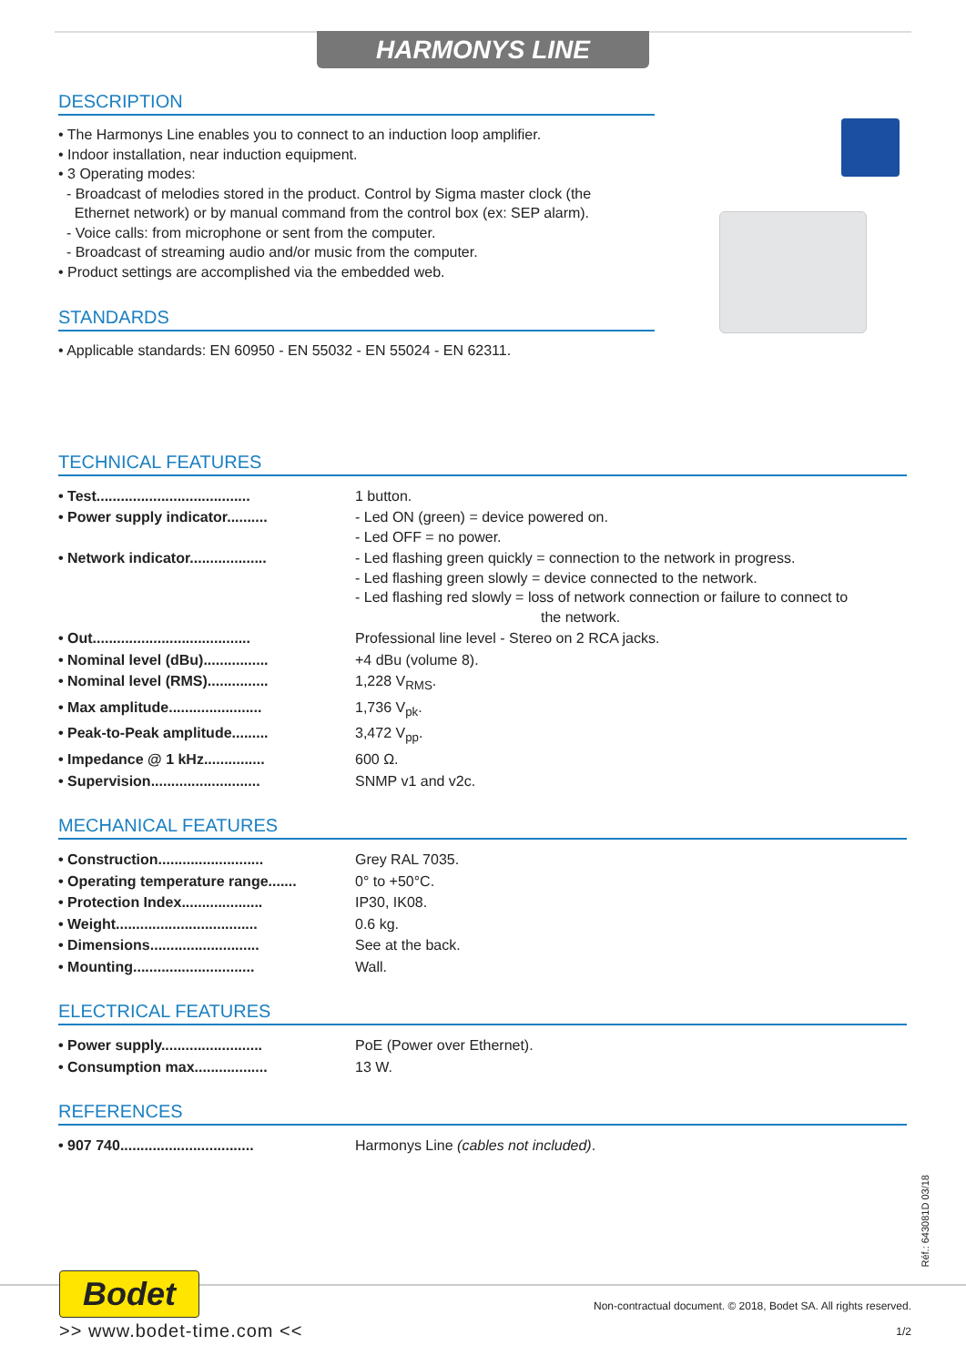HARMONYS LINE
DESCRIPTION
• The Harmonys Line enables you to connect to an induction loop amplifier.
• Indoor installation, near induction equipment.
• 3 Operating modes:
- Broadcast of melodies stored in the product. Control by Sigma master clock (the
Ethernet network) or by manual command from the control box (ex: SEP alarm).
- Voice calls: from microphone or sent from the computer.
- Broadcast of streaming audio and/or music from the computer.
• Product settings are accomplished via the embedded web.
STANDARDS
• Applicable standards: EN 60950 - EN 55032 - EN 55024 - EN 62311.
TECHNICAL FEATURES
| • Test...................................... | 1 button. |
| • Power supply indicator.......... | - Led ON (green) = device powered on. - Led OFF = no power. |
| • Network indicator................... | - Led flashing green quickly = connection to the network in progress. - Led flashing green slowly = device connected to the network. - Led flashing red slowly = loss of network connection or failure to connect to the network. |
| • Out....................................... | Professional line level - Stereo on 2 RCA jacks. |
| • Nominal level (dBu)................ | +4 dBu (volume 8). |
| • Nominal level (RMS)............... | 1,228 V<sub>RMS</sub>. |
| • Max amplitude....................... | 1,736 V<sub>pk</sub>. |
| • Peak-to-Peak amplitude......... | 3,472 V<sub>pp</sub>. |
| • Impedance @ 1 kHz............... | 600 Ω. |
| • Supervision........................... | SNMP v1 and v2c. |
MECHANICAL FEATURES
| • Construction.......................... | Grey RAL 7035. |
| • Operating temperature range....... | 0° to +50°C. |
| • Protection Index.................... | IP30, IK08. |
| • Weight................................... | 0.6 kg. |
| • Dimensions........................... | See at the back. |
| • Mounting.............................. | Wall. |
ELECTRICAL FEATURES
| • Power supply......................... | PoE (Power over Ethernet). |
| • Consumption max.................. | 13 W. |
REFERENCES
| • 907 740................................. | Harmonys Line (cables not included) . |
Réf.: 643081D 03/18
Bodet
>> www.bodet-time.com <<
Non-contractual document. © 2018, Bodet SA. All rights reserved.
1/2